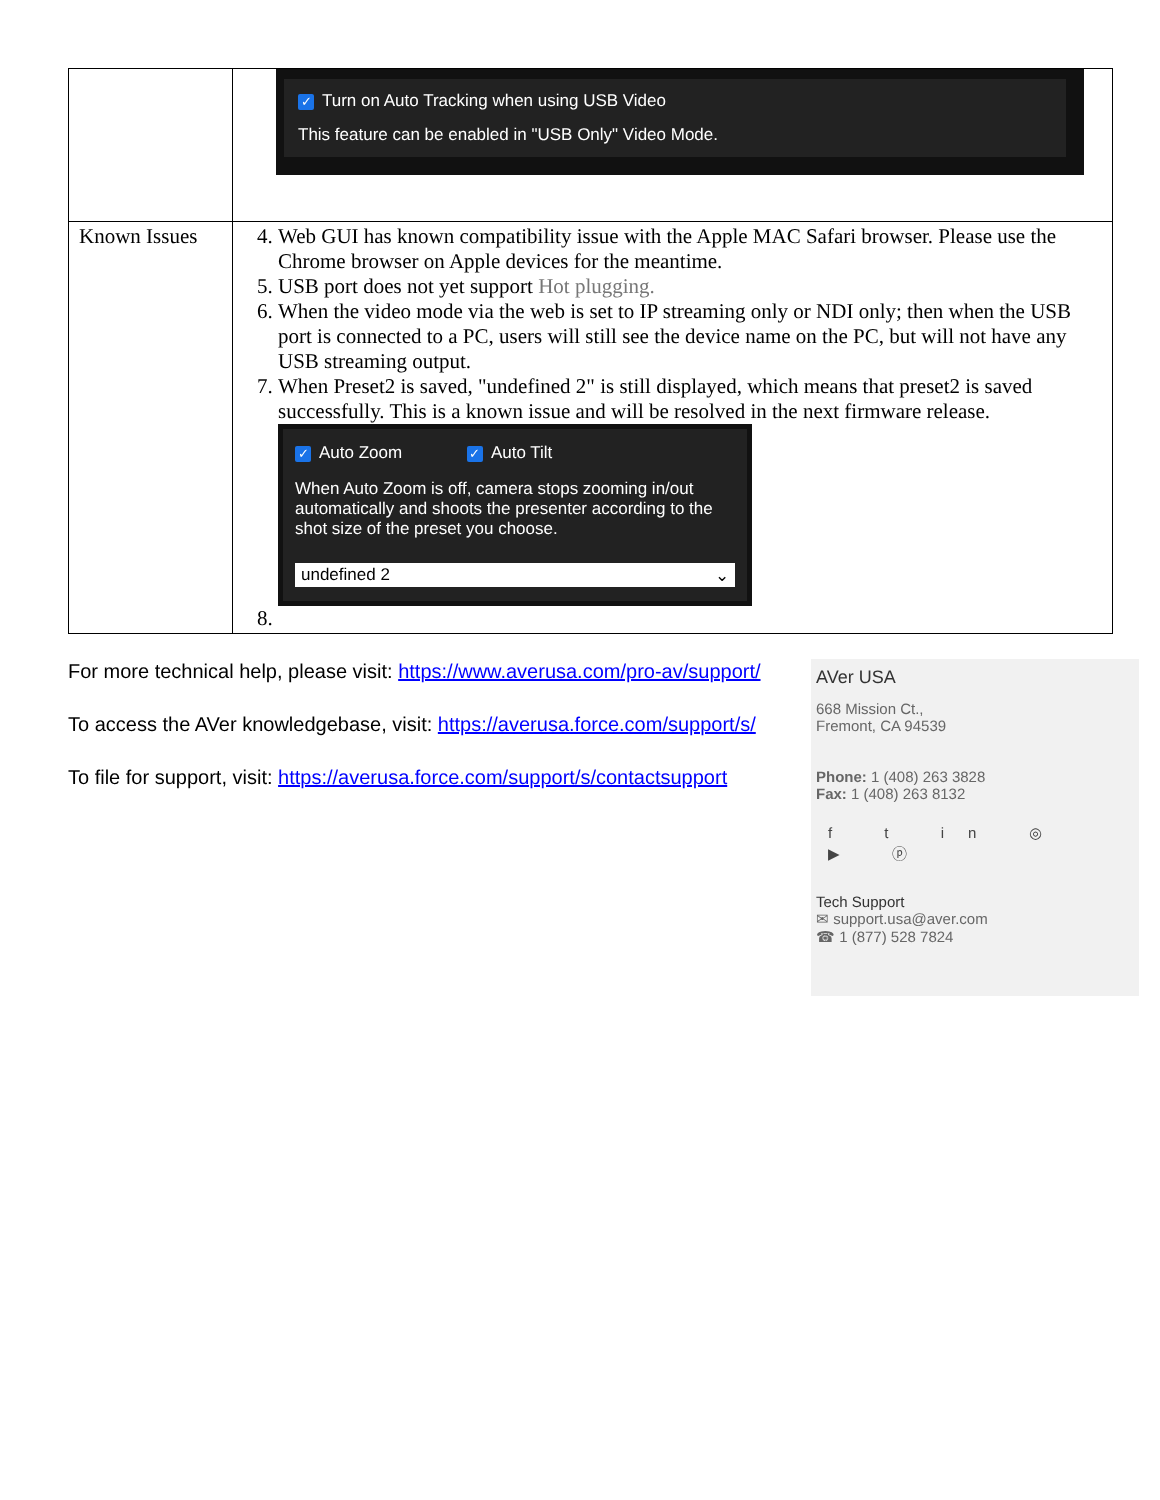| | ✓ Turn on Auto Tracking when using USB Video This feature can be enabled in "USB Only" Video Mode. |
| Known Issues | 4. Web GUI has known compatibility issue with the Apple MAC Safari browser. Please use the Chrome browser on Apple devices for the meantime. 5. USB port does not yet support Hot plugging. 6. When the video mode via the web is set to IP streaming only or NDI only; then when the USB port is connected to a PC, users will still see the device name on the PC, but will not have any USB streaming output. 7. When Preset2 is saved, "undefined 2" is still displayed, which means that preset2 is saved successfully. This is a known issue and will be resolved in the next firmware release. ✓ Auto Zoom ✓ Auto Tilt When Auto Zoom is off, camera stops zooming in/out automatically and shoots the presenter according to the shot size of the preset you choose. undefined 2 ⌄ |
For more technical help, please visit: https://www.averusa.com/pro-av/support/
To access the AVer knowledgebase, visit: https://averusa.force.com/support/s/
To file for support, visit: https://averusa.force.com/support/s/contactsupport
AVer USA
668 Mission Ct.,
Fremont, CA 94539
Phone: 1 (408) 263 3828
Fax: 1 (408) 263 8132
f t in ◎ ▶ ⓟ
Tech Support
✉ support.usa@aver.com
☎ 1 (877) 528 7824